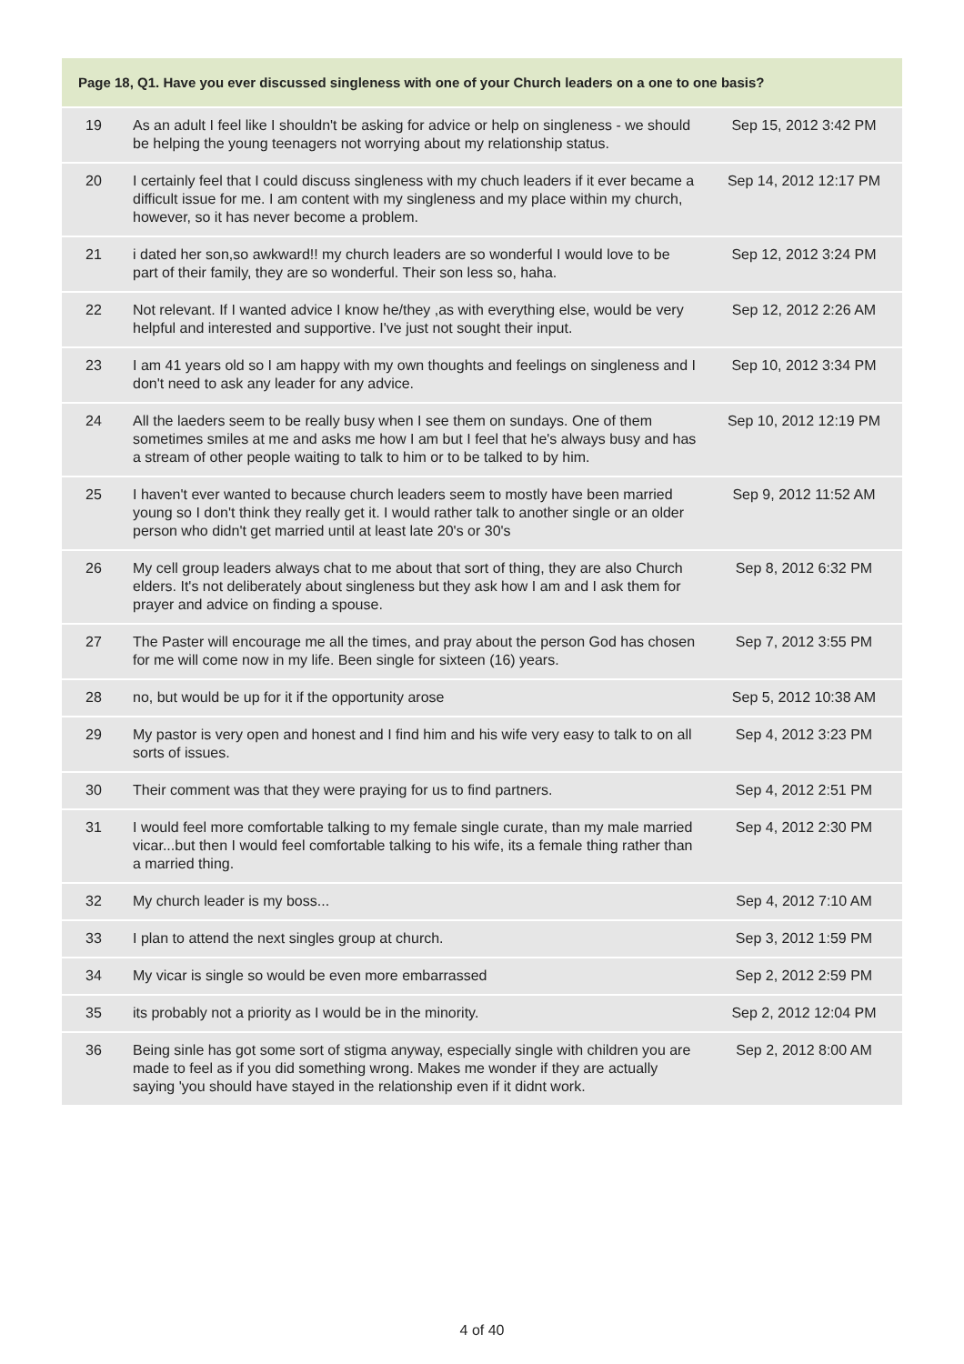| Page 18, Q1. Have you ever discussed singleness with one of your Church leaders on a one to one basis? | | |
| --- | --- | --- |
| 19 | As an adult I feel like I shouldn't be asking for advice or help on singleness - we should be helping the young teenagers not worrying about my relationship status. | Sep 15, 2012 3:42 PM |
| 20 | I certainly feel that I could discuss singleness with my chuch leaders if it ever became a difficult issue for me. I am content with my singleness and my place within my church, however, so it has never become a problem. | Sep 14, 2012 12:17 PM |
| 21 | i dated her son,so awkward!! my church leaders are so wonderful I would love to be part of their family, they are so wonderful. Their son less so, haha. | Sep 12, 2012 3:24 PM |
| 22 | Not relevant. If I wanted advice I know he/they ,as with everything else, would be very helpful and interested and supportive. I've just not sought their input. | Sep 12, 2012 2:26 AM |
| 23 | I am 41 years old so I am happy with my own thoughts and feelings on singleness and I don't need to ask any leader for any advice. | Sep 10, 2012 3:34 PM |
| 24 | All the laeders seem to be really busy when I see them on sundays. One of them sometimes smiles at me and asks me how I am but I feel that he's always busy and has a stream of other people waiting to talk to him or to be talked to by him. | Sep 10, 2012 12:19 PM |
| 25 | I haven't ever wanted to because church leaders seem to mostly have been married young so I don't think they really get it. I would rather talk to another single or an older person who didn't get married until at least late 20's or 30's | Sep 9, 2012 11:52 AM |
| 26 | My cell group leaders always chat to me about that sort of thing, they are also Church elders. It's not deliberately about singleness but they ask how I am and I ask them for prayer and advice on finding a spouse. | Sep 8, 2012 6:32 PM |
| 27 | The Paster will encourage me all the times, and pray about the person God has chosen for me will come now in my life. Been single for sixteen (16) years. | Sep 7, 2012 3:55 PM |
| 28 | no, but would be up for it if the opportunity arose | Sep 5, 2012 10:38 AM |
| 29 | My pastor is very open and honest and I find him and his wife very easy to talk to on all sorts of issues. | Sep 4, 2012 3:23 PM |
| 30 | Their comment was that they were praying for us to find partners. | Sep 4, 2012 2:51 PM |
| 31 | I would feel more comfortable talking to my female single curate, than my male married vicar...but then I would feel comfortable talking to his wife, its a female thing rather than a married thing. | Sep 4, 2012 2:30 PM |
| 32 | My church leader is my boss... | Sep 4, 2012 7:10 AM |
| 33 | I plan to attend the next singles group at church. | Sep 3, 2012 1:59 PM |
| 34 | My vicar is single so would be even more embarrassed | Sep 2, 2012 2:59 PM |
| 35 | its probably not a priority as I would be in the minority. | Sep 2, 2012 12:04 PM |
| 36 | Being sinle has got some sort of stigma anyway, especially single with children you are made to feel as if you did something wrong. Makes me wonder if they are actually saying 'you should have stayed in the relationship even if it didnt work. | Sep 2, 2012 8:00 AM |
4 of 40